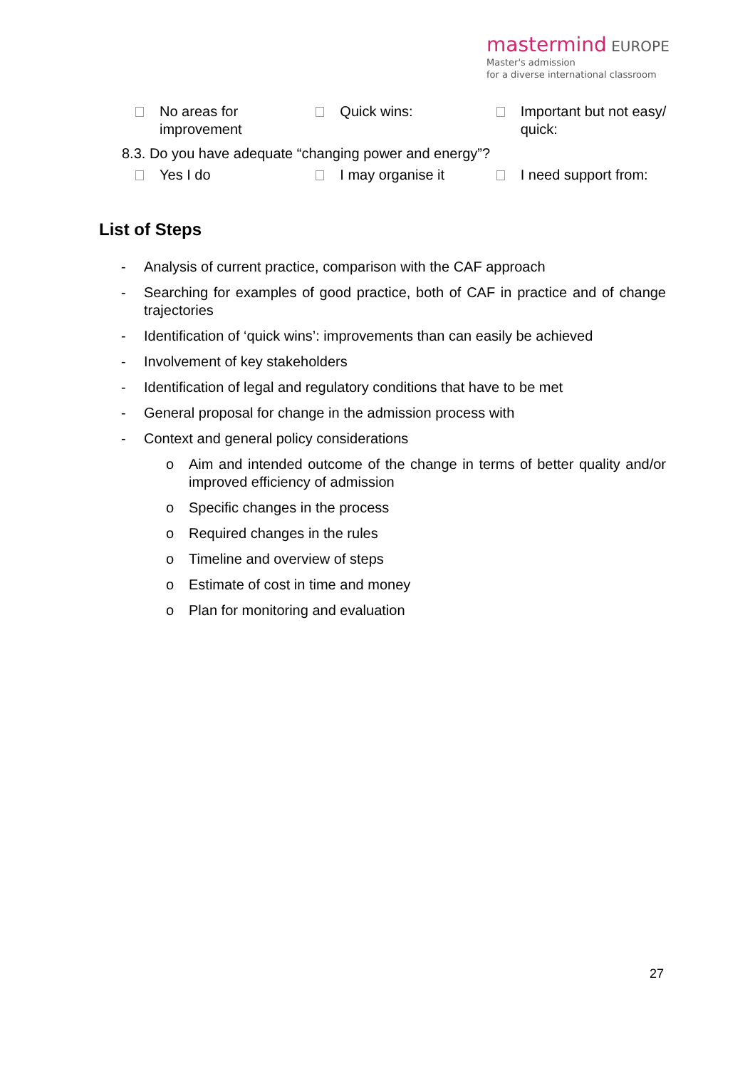mastermind EUROPE
Master's admission
for a diverse international classroom
No areas for improvement
Quick wins: Important but not easy/ quick:
8.3. Do you have adequate “changing power and energy”?
Yes I do I may organise it I need support from:
List of Steps
- Analysis of current practice, comparison with the CAF approach
- Searching for examples of good practice, both of CAF in practice and of change trajectories
- Identification of ‘quick wins’: improvements than can easily be achieved
- Involvement of key stakeholders
- Identification of legal and regulatory conditions that have to be met
- General proposal for change in the admission process with
- Context and general policy considerations
o Aim and intended outcome of the change in terms of better quality and/or improved efficiency of admission
o Specific changes in the process
o Required changes in the rules
o Timeline and overview of steps
o Estimate of cost in time and money
o Plan for monitoring and evaluation
27